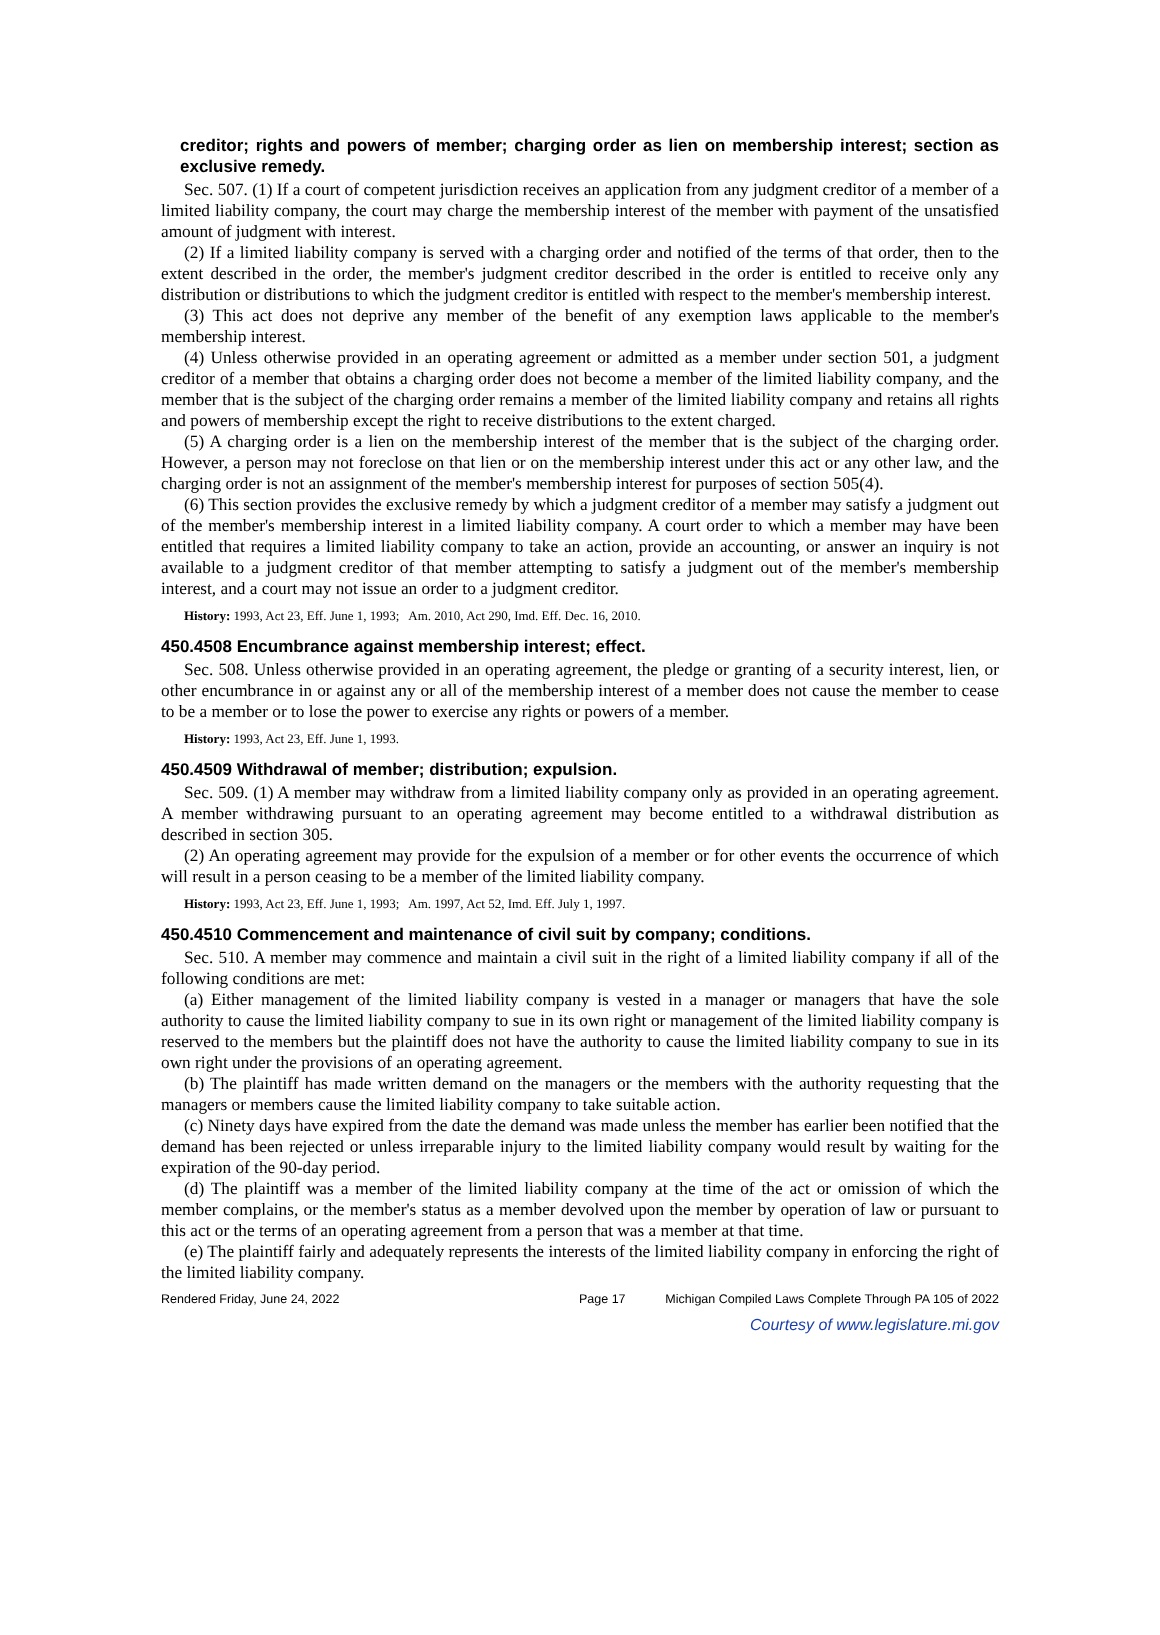creditor; rights and powers of member; charging order as lien on membership interest; section as exclusive remedy.
Sec. 507. (1) If a court of competent jurisdiction receives an application from any judgment creditor of a member of a limited liability company, the court may charge the membership interest of the member with payment of the unsatisfied amount of judgment with interest.
(2) If a limited liability company is served with a charging order and notified of the terms of that order, then to the extent described in the order, the member's judgment creditor described in the order is entitled to receive only any distribution or distributions to which the judgment creditor is entitled with respect to the member's membership interest.
(3) This act does not deprive any member of the benefit of any exemption laws applicable to the member's membership interest.
(4) Unless otherwise provided in an operating agreement or admitted as a member under section 501, a judgment creditor of a member that obtains a charging order does not become a member of the limited liability company, and the member that is the subject of the charging order remains a member of the limited liability company and retains all rights and powers of membership except the right to receive distributions to the extent charged.
(5) A charging order is a lien on the membership interest of the member that is the subject of the charging order. However, a person may not foreclose on that lien or on the membership interest under this act or any other law, and the charging order is not an assignment of the member's membership interest for purposes of section 505(4).
(6) This section provides the exclusive remedy by which a judgment creditor of a member may satisfy a judgment out of the member's membership interest in a limited liability company. A court order to which a member may have been entitled that requires a limited liability company to take an action, provide an accounting, or answer an inquiry is not available to a judgment creditor of that member attempting to satisfy a judgment out of the member's membership interest, and a court may not issue an order to a judgment creditor.
History: 1993, Act 23, Eff. June 1, 1993; Am. 2010, Act 290, Imd. Eff. Dec. 16, 2010.
450.4508 Encumbrance against membership interest; effect.
Sec. 508. Unless otherwise provided in an operating agreement, the pledge or granting of a security interest, lien, or other encumbrance in or against any or all of the membership interest of a member does not cause the member to cease to be a member or to lose the power to exercise any rights or powers of a member.
History: 1993, Act 23, Eff. June 1, 1993.
450.4509 Withdrawal of member; distribution; expulsion.
Sec. 509. (1) A member may withdraw from a limited liability company only as provided in an operating agreement. A member withdrawing pursuant to an operating agreement may become entitled to a withdrawal distribution as described in section 305.
(2) An operating agreement may provide for the expulsion of a member or for other events the occurrence of which will result in a person ceasing to be a member of the limited liability company.
History: 1993, Act 23, Eff. June 1, 1993; Am. 1997, Act 52, Imd. Eff. July 1, 1997.
450.4510 Commencement and maintenance of civil suit by company; conditions.
Sec. 510. A member may commence and maintain a civil suit in the right of a limited liability company if all of the following conditions are met:
(a) Either management of the limited liability company is vested in a manager or managers that have the sole authority to cause the limited liability company to sue in its own right or management of the limited liability company is reserved to the members but the plaintiff does not have the authority to cause the limited liability company to sue in its own right under the provisions of an operating agreement.
(b) The plaintiff has made written demand on the managers or the members with the authority requesting that the managers or members cause the limited liability company to take suitable action.
(c) Ninety days have expired from the date the demand was made unless the member has earlier been notified that the demand has been rejected or unless irreparable injury to the limited liability company would result by waiting for the expiration of the 90-day period.
(d) The plaintiff was a member of the limited liability company at the time of the act or omission of which the member complains, or the member's status as a member devolved upon the member by operation of law or pursuant to this act or the terms of an operating agreement from a person that was a member at that time.
(e) The plaintiff fairly and adequately represents the interests of the limited liability company in enforcing the right of the limited liability company.
Rendered Friday, June 24, 2022 Page 17 Michigan Compiled Laws Complete Through PA 105 of 2022
Courtesy of www.legislature.mi.gov